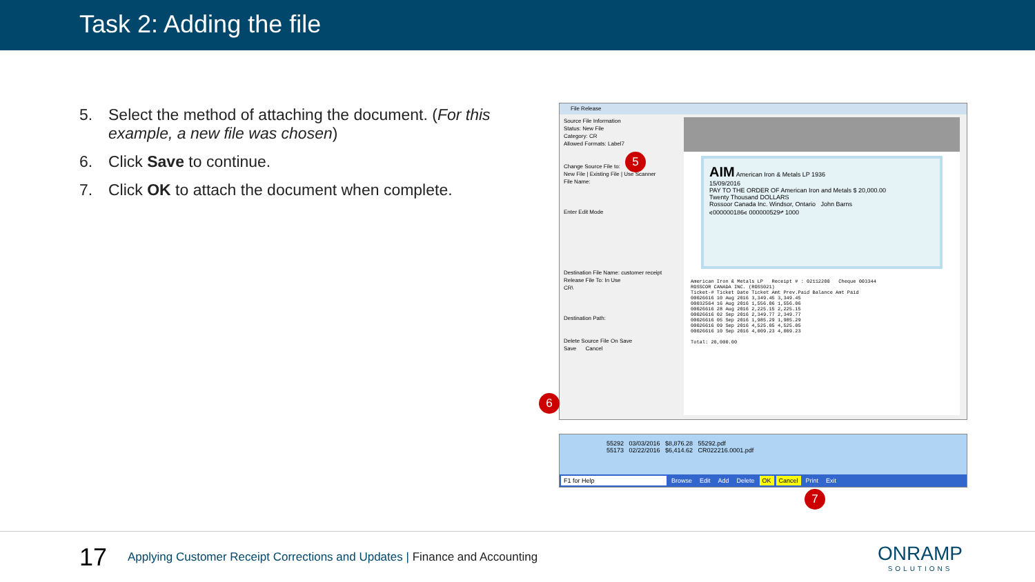Task 2: Adding the file
5. Select the method of attaching the document. (For this example, a new file was chosen)
6. Click Save to continue.
7. Click OK to attach the document when complete.
File Release
Source File Information
Status: New File
Category: CR
Allowed Formats: Label7
Change Source File to:
New File | Existing File | Use Scanner
File Name:
Enter Edit Mode
Destination File Name: customer receipt
Release File To: In Use
CR\
Destination Path:
Delete Source File On Save
Save Cancel
AIM American Iron & Metals LP 1936
15/09/2016
PAY TO THE ORDER OF American Iron and Metals $ 20,000.00
Twenty Thousand DOLLARS
Rossoor Canada Inc. Windsor, Ontario John Barns
⑆000000186⑆ 000000529⑈ 1000
American Iron & Metals LP Receipt # : 02112200 Cheque 003344
ROSSCOR CANADA INC. (ROSS021)
Ticket-# Ticket Date Ticket Amt Prev.Paid Balance Amt Paid
00026616 10 Aug 2016 3,349.45 3,349.45
00032564 16 Aug 2016 1,556.06 1,556.06
00026616 28 Aug 2016 2,225.15 2,225.15
00026616 02 Sep 2016 2,349.77 2,349.77
00026616 05 Sep 2016 1,985.29 1,985.29
00026616 09 Sep 2016 4,525.05 4,525.05
00026616 10 Sep 2016 4,009.23 4,009.23
Total: 20,000.00
5
6
55292 03/03/2016 $8,876.28 55292.pdf
55173 02/22/2016 $6,414.62 CR022216.0001.pdf
F1 for Help Browse Edit Add Delete OK Cancel Print Exit
7
17
Applying Customer Receipt Corrections and Updates | Finance and Accounting
ONRAMP
SOLUTIONS